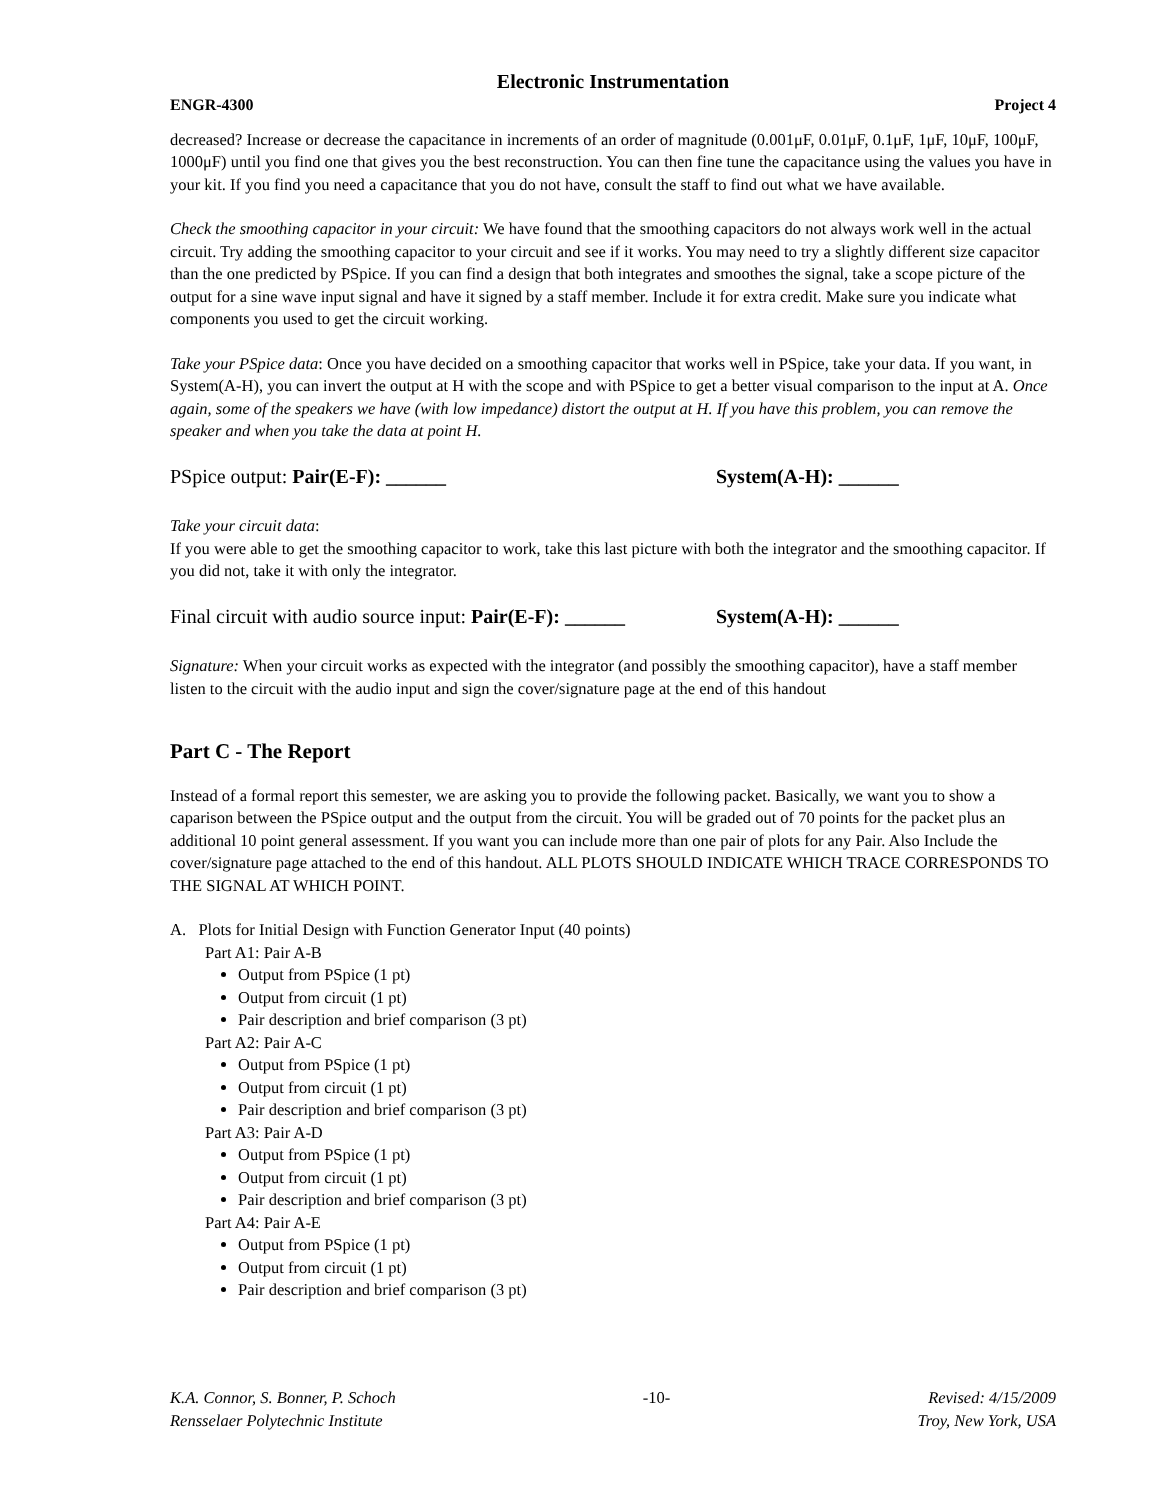Electronic Instrumentation
ENGR-4300 Project 4
decreased? Increase or decrease the capacitance in increments of an order of magnitude (0.001μF, 0.01μF, 0.1μF, 1μF, 10μF, 100μF, 1000μF) until you find one that gives you the best reconstruction. You can then fine tune the capacitance using the values you have in your kit. If you find you need a capacitance that you do not have, consult the staff to find out what we have available.
Check the smoothing capacitor in your circuit: We have found that the smoothing capacitors do not always work well in the actual circuit. Try adding the smoothing capacitor to your circuit and see if it works. You may need to try a slightly different size capacitor than the one predicted by PSpice. If you can find a design that both integrates and smoothes the signal, take a scope picture of the output for a sine wave input signal and have it signed by a staff member. Include it for extra credit. Make sure you indicate what components you used to get the circuit working.
Take your PSpice data: Once you have decided on a smoothing capacitor that works well in PSpice, take your data. If you want, in System(A-H), you can invert the output at H with the scope and with PSpice to get a better visual comparison to the input at A. Once again, some of the speakers we have (with low impedance) distort the output at H. If you have this problem, you can remove the speaker and when you take the data at point H.
PSpice output: Pair(E-F): ______ System(A-H): ______
Take your circuit data:
If you were able to get the smoothing capacitor to work, take this last picture with both the integrator and the smoothing capacitor. If you did not, take it with only the integrator.
Final circuit with audio source input: Pair(E-F): ______ System(A-H): ______
Signature: When your circuit works as expected with the integrator (and possibly the smoothing capacitor), have a staff member listen to the circuit with the audio input and sign the cover/signature page at the end of this handout
Part C - The Report
Instead of a formal report this semester, we are asking you to provide the following packet. Basically, we want you to show a caparison between the PSpice output and the output from the circuit. You will be graded out of 70 points for the packet plus an additional 10 point general assessment. If you want you can include more than one pair of plots for any Pair. Also Include the cover/signature page attached to the end of this handout. ALL PLOTS SHOULD INDICATE WHICH TRACE CORRESPONDS TO THE SIGNAL AT WHICH POINT.
A. Plots for Initial Design with Function Generator Input (40 points)
Part A1: Pair A-B
Output from PSpice (1 pt)
Output from circuit (1 pt)
Pair description and brief comparison (3 pt)
Part A2: Pair A-C
Output from PSpice (1 pt)
Output from circuit (1 pt)
Pair description and brief comparison (3 pt)
Part A3: Pair A-D
Output from PSpice (1 pt)
Output from circuit (1 pt)
Pair description and brief comparison (3 pt)
Part A4: Pair A-E
Output from PSpice (1 pt)
Output from circuit (1 pt)
Pair description and brief comparison (3 pt)
K.A. Connor, S. Bonner, P. Schoch
Rensselaer Polytechnic Institute
-10- Revised: 4/15/2009
Troy, New York, USA